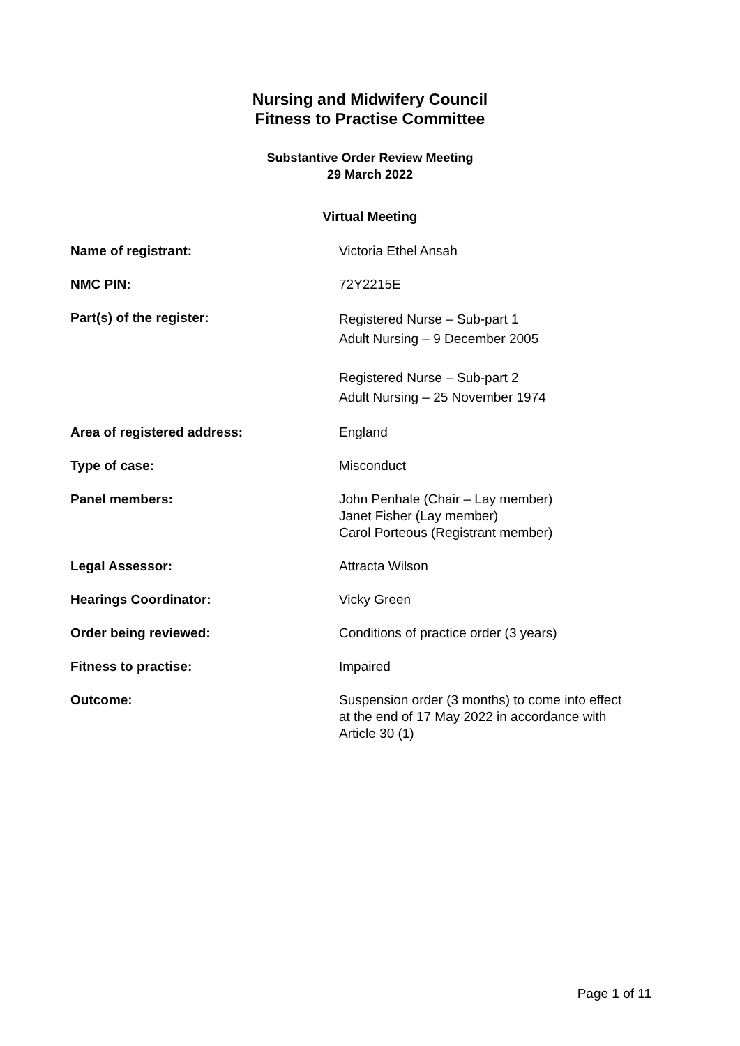Nursing and Midwifery Council
Fitness to Practise Committee
Substantive Order Review Meeting
29 March 2022
Virtual Meeting
| Name of registrant: | Victoria Ethel Ansah |
| NMC PIN: | 72Y2215E |
| Part(s) of the register: | Registered Nurse – Sub-part 1 Adult Nursing – 9 December 2005 Registered Nurse – Sub-part 2 Adult Nursing – 25 November 1974 |
| Area of registered address: | England |
| Type of case: | Misconduct |
| Panel members: | John Penhale (Chair – Lay member) Janet Fisher (Lay member) Carol Porteous (Registrant member) |
| Legal Assessor: | Attracta Wilson |
| Hearings Coordinator: | Vicky Green |
| Order being reviewed: | Conditions of practice order (3 years) |
| Fitness to practise: | Impaired |
| Outcome: | Suspension order (3 months) to come into effect at the end of 17 May 2022 in accordance with Article 30 (1) |
Page 1 of 11